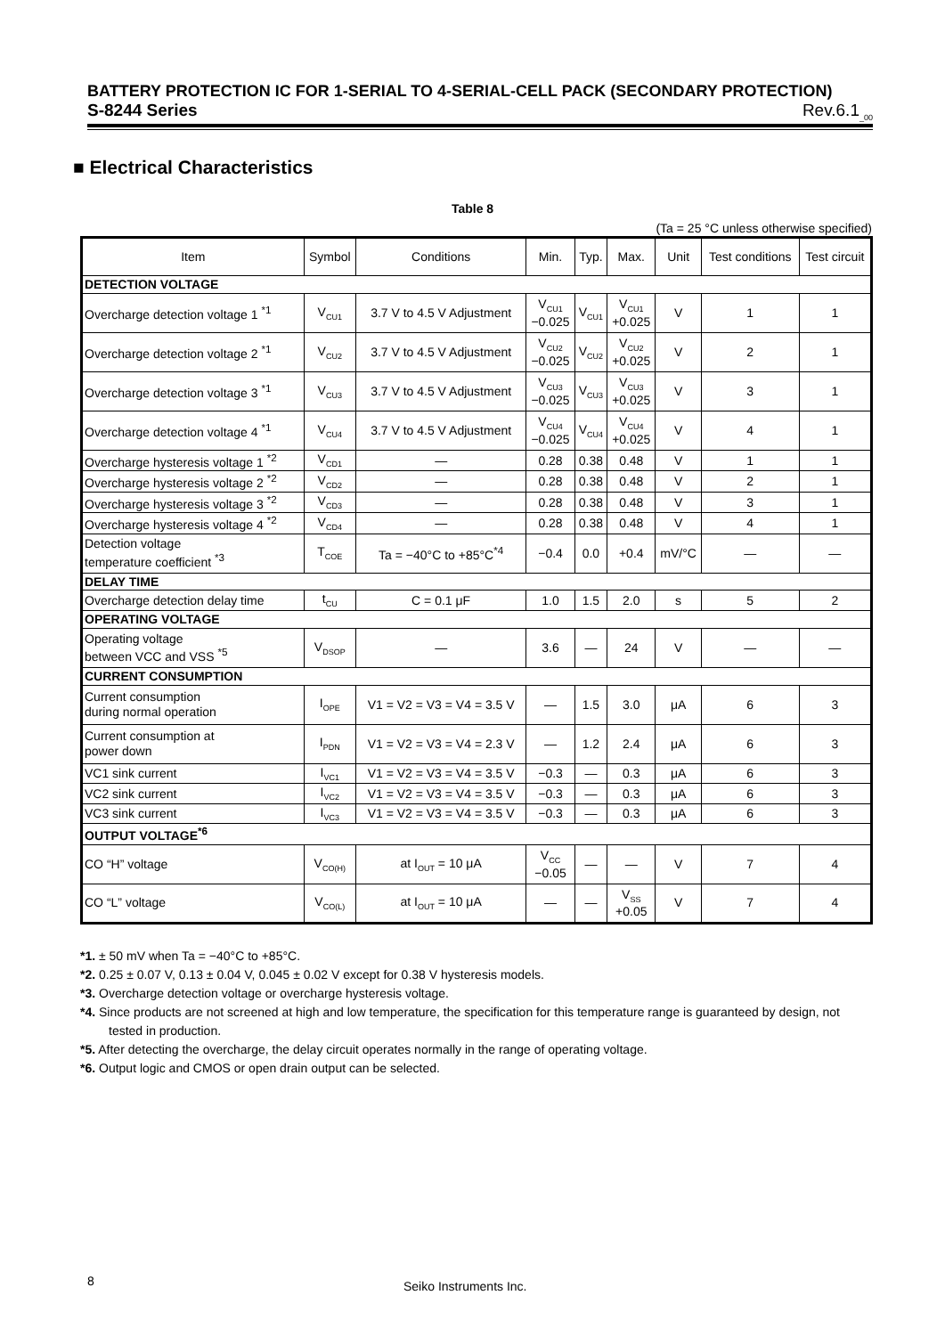BATTERY PROTECTION IC FOR 1-SERIAL TO 4-SERIAL-CELL PACK (SECONDARY PROTECTION)
S-8244 Series Rev.6.1<sub>_00</sub>
■ Electrical Characteristics
Table 8
(Ta = 25 °C unless otherwise specified)
| Item | Symbol | Conditions | Min. | Typ. | Max. | Unit | Test conditions | Test circuit |
| --- | --- | --- | --- | --- | --- | --- | --- | --- |
| DETECTION VOLTAGE | | | | | | | | |
| Overcharge detection voltage 1 <sup>*1</sup> | V<sub>CU1</sub> | 3.7 V to 4.5 V Adjustment | V<sub>CU1</sub> −0.025 | V<sub>CU1</sub> | V<sub>CU1</sub> +0.025 | V | 1 | 1 |
| Overcharge detection voltage 2 <sup>*1</sup> | V<sub>CU2</sub> | 3.7 V to 4.5 V Adjustment | V<sub>CU2</sub> −0.025 | V<sub>CU2</sub> | V<sub>CU2</sub> +0.025 | V | 2 | 1 |
| Overcharge detection voltage 3 <sup>*1</sup> | V<sub>CU3</sub> | 3.7 V to 4.5 V Adjustment | V<sub>CU3</sub> −0.025 | V<sub>CU3</sub> | V<sub>CU3</sub> +0.025 | V | 3 | 1 |
| Overcharge detection voltage 4 <sup>*1</sup> | V<sub>CU4</sub> | 3.7 V to 4.5 V Adjustment | V<sub>CU4</sub> −0.025 | V<sub>CU4</sub> | V<sub>CU4</sub> +0.025 | V | 4 | 1 |
| Overcharge hysteresis voltage 1 <sup>*2</sup> | V<sub>CD1</sub> | — | 0.28 | 0.38 | 0.48 | V | 1 | 1 |
| Overcharge hysteresis voltage 2 <sup>*2</sup> | V<sub>CD2</sub> | — | 0.28 | 0.38 | 0.48 | V | 2 | 1 |
| Overcharge hysteresis voltage 3 <sup>*2</sup> | V<sub>CD3</sub> | — | 0.28 | 0.38 | 0.48 | V | 3 | 1 |
| Overcharge hysteresis voltage 4 <sup>*2</sup> | V<sub>CD4</sub> | — | 0.28 | 0.38 | 0.48 | V | 4 | 1 |
| Detection voltage temperature coefficient <sup>*3</sup> | T<sub>COE</sub> | Ta = −40°C to +85°C<sup>*4</sup> | −0.4 | 0.0 | +0.4 | mV/°C | — | — |
| DELAY TIME | | | | | | | | |
| Overcharge detection delay time | t<sub>CU</sub> | C = 0.1 μF | 1.0 | 1.5 | 2.0 | s | 5 | 2 |
| OPERATING VOLTAGE | | | | | | | | |
| Operating voltage between VCC and VSS <sup>*5</sup> | V<sub>DSOP</sub> | — | 3.6 | — | 24 | V | — | — |
| CURRENT CONSUMPTION | | | | | | | | |
| Current consumption during normal operation | I<sub>OPE</sub> | V1 = V2 = V3 = V4 = 3.5 V | — | 1.5 | 3.0 | μA | 6 | 3 |
| Current consumption at power down | I<sub>PDN</sub> | V1 = V2 = V3 = V4 = 2.3 V | — | 1.2 | 2.4 | μA | 6 | 3 |
| VC1 sink current | I<sub>VC1</sub> | V1 = V2 = V3 = V4 = 3.5 V | −0.3 | — | 0.3 | μA | 6 | 3 |
| VC2 sink current | I<sub>VC2</sub> | V1 = V2 = V3 = V4 = 3.5 V | −0.3 | — | 0.3 | μA | 6 | 3 |
| VC3 sink current | I<sub>VC3</sub> | V1 = V2 = V3 = V4 = 3.5 V | −0.3 | — | 0.3 | μA | 6 | 3 |
| OUTPUT VOLTAGE<sup>*6</sup> | | | | | | | | |
| CO “H” voltage | V<sub>CO(H)</sub> | at I<sub>OUT</sub> = 10 μA | V<sub>CC</sub> −0.05 | — | — | V | 7 | 4 |
| CO “L” voltage | V<sub>CO(L)</sub> | at I<sub>OUT</sub> = 10 μA | — | — | V<sub>SS</sub> +0.05 | V | 7 | 4 |
*1. ± 50 mV when Ta = −40°C to +85°C.
*2. 0.25 ± 0.07 V, 0.13 ± 0.04 V, 0.045 ± 0.02 V except for 0.38 V hysteresis models.
*3. Overcharge detection voltage or overcharge hysteresis voltage.
*4. Since products are not screened at high and low temperature, the specification for this temperature range is guaranteed by design, not tested in production.
*5. After detecting the overcharge, the delay circuit operates normally in the range of operating voltage.
*6. Output logic and CMOS or open drain output can be selected.
8 Seiko Instruments Inc.